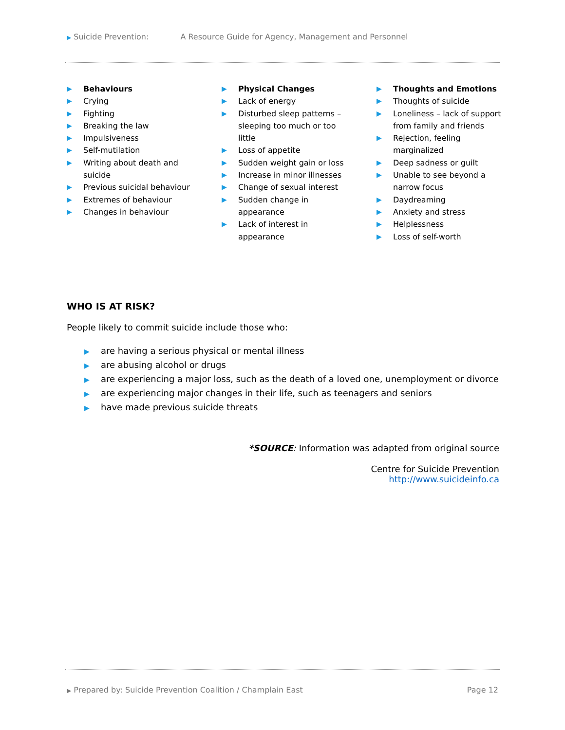▶ Suicide Prevention: A Resource Guide for Agency, Management and Personnel
▶ Behaviours
▶ Crying
▶ Fighting
▶ Breaking the law
▶ Impulsiveness
▶ Self-mutilation
▶ Writing about death and
suicide
▶ Previous suicidal behaviour
▶ Extremes of behaviour
▶ Changes in behaviour
▶ Physical Changes
▶ Lack of energy
▶ Disturbed sleep patterns –
sleeping too much or too
little
▶ Loss of appetite
▶ Sudden weight gain or loss
▶ Increase in minor illnesses
▶ Change of sexual interest
▶ Sudden change in
appearance
▶ Lack of interest in
appearance
▶ Thoughts and Emotions
▶ Thoughts of suicide
▶ Loneliness – lack of support
from family and friends
▶ Rejection, feeling
marginalized
▶ Deep sadness or guilt
▶ Unable to see beyond a
narrow focus
▶ Daydreaming
▶ Anxiety and stress
▶ Helplessness
▶ Loss of self-worth
WHO IS AT RISK?
People likely to commit suicide include those who:
▶ are having a serious physical or mental illness
▶ are abusing alcohol or drugs
▶ are experiencing a major loss, such as the death of a loved one, unemployment or divorce
▶ are experiencing major changes in their life, such as teenagers and seniors
▶ have made previous suicide threats
*SOURCE: Information was adapted from original source
Centre for Suicide Prevention
http://www.suicideinfo.ca
▶ Prepared by: Suicide Prevention Coalition / Champlain East Page 12